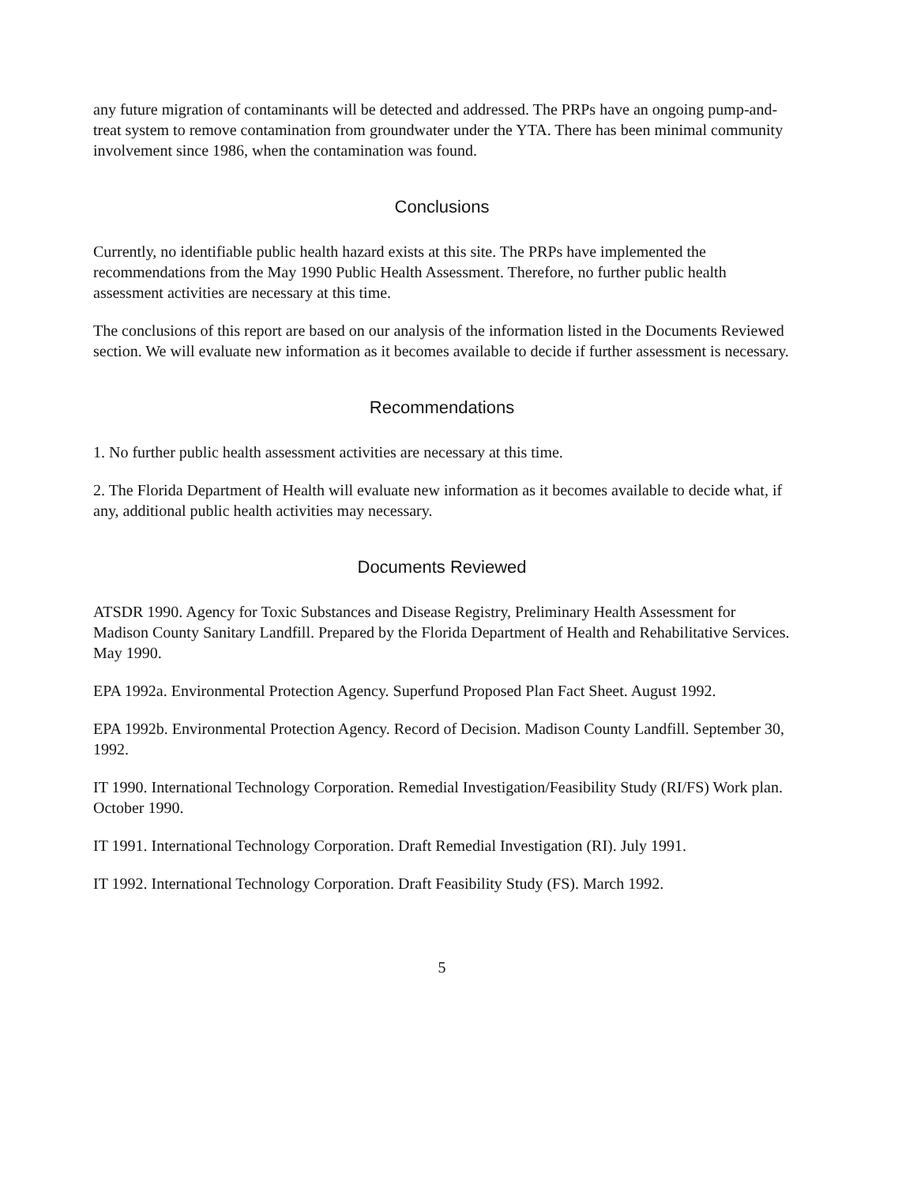any future migration of contaminants will be detected and addressed. The PRPs have an ongoing pump-and-treat system to remove contamination from groundwater under the YTA. There has been minimal community involvement since 1986, when the contamination was found.
Conclusions
Currently, no identifiable public health hazard exists at this site. The PRPs have implemented the recommendations from the May 1990 Public Health Assessment. Therefore, no further public health assessment activities are necessary at this time.
The conclusions of this report are based on our analysis of the information listed in the Documents Reviewed section. We will evaluate new information as it becomes available to decide if further assessment is necessary.
Recommendations
1. No further public health assessment activities are necessary at this time.
2. The Florida Department of Health will evaluate new information as it becomes available to decide what, if any, additional public health activities may necessary.
Documents Reviewed
ATSDR 1990. Agency for Toxic Substances and Disease Registry, Preliminary Health Assessment for Madison County Sanitary Landfill. Prepared by the Florida Department of Health and Rehabilitative Services. May 1990.
EPA 1992a. Environmental Protection Agency. Superfund Proposed Plan Fact Sheet. August 1992.
EPA 1992b. Environmental Protection Agency. Record of Decision. Madison County Landfill. September 30, 1992.
IT 1990. International Technology Corporation. Remedial Investigation/Feasibility Study (RI/FS) Work plan. October 1990.
IT 1991. International Technology Corporation. Draft Remedial Investigation (RI). July 1991.
IT 1992. International Technology Corporation. Draft Feasibility Study (FS). March 1992.
5